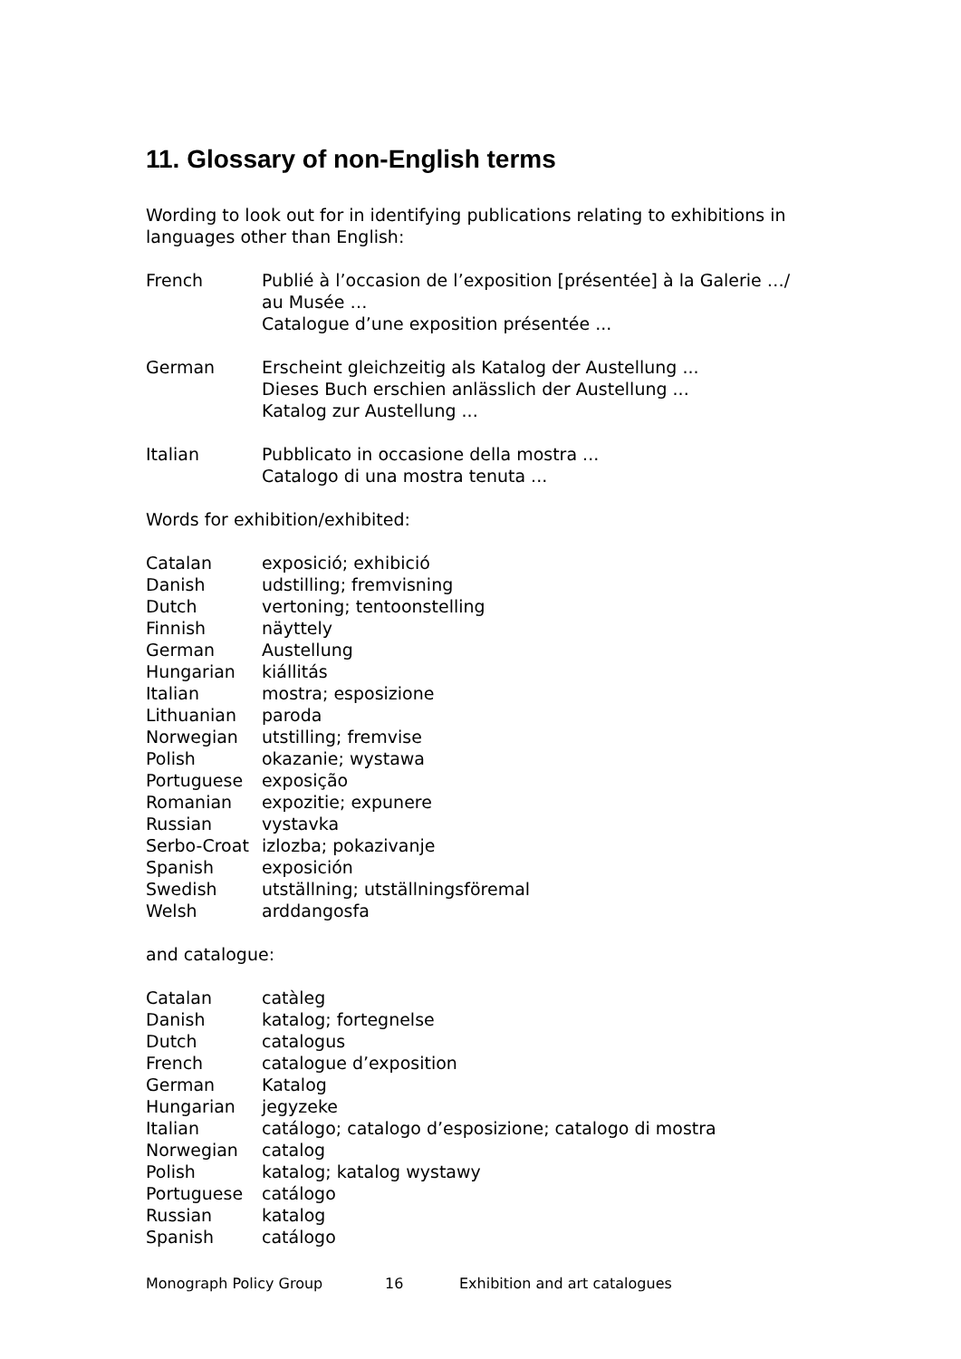11. Glossary of non-English terms
Wording to look out for in identifying publications relating to exhibitions in languages other than English:
| French | Publié à l’occasion de l’exposition [présentée] à la Galerie …/ au Musée … Catalogue d’une exposition présentée ... |
| German | Erscheint gleichzeitig als Katalog der Austellung ... Dieses Buch erschien anlässlich der Austellung ... Katalog zur Austellung ... |
| Italian | Pubblicato in occasione della mostra ... Catalogo di una mostra tenuta ... |
Words for exhibition/exhibited:
| Catalan | exposició; exhibició |
| Danish | udstilling; fremvisning |
| Dutch | vertoning; tentoonstelling |
| Finnish | näyttely |
| German | Austellung |
| Hungarian | kiállitás |
| Italian | mostra; esposizione |
| Lithuanian | paroda |
| Norwegian | utstilling; fremvise |
| Polish | okazanie; wystawa |
| Portuguese | exposição |
| Romanian | expozitie; expunere |
| Russian | vystavka |
| Serbo-Croat | izlozba; pokazivanje |
| Spanish | exposición |
| Swedish | utställning; utställningsföremal |
| Welsh | arddangosfa |
and catalogue:
| Catalan | catàleg |
| Danish | katalog; fortegnelse |
| Dutch | catalogus |
| French | catalogue d’exposition |
| German | Katalog |
| Hungarian | jegyzeke |
| Italian | catálogo; catalogo d’esposizione; catalogo di mostra |
| Norwegian | catalog |
| Polish | katalog; katalog wystawy |
| Portuguese | catálogo |
| Russian | katalog |
| Spanish | catálogo |
Monograph Policy Group 16 Exhibition and art catalogues